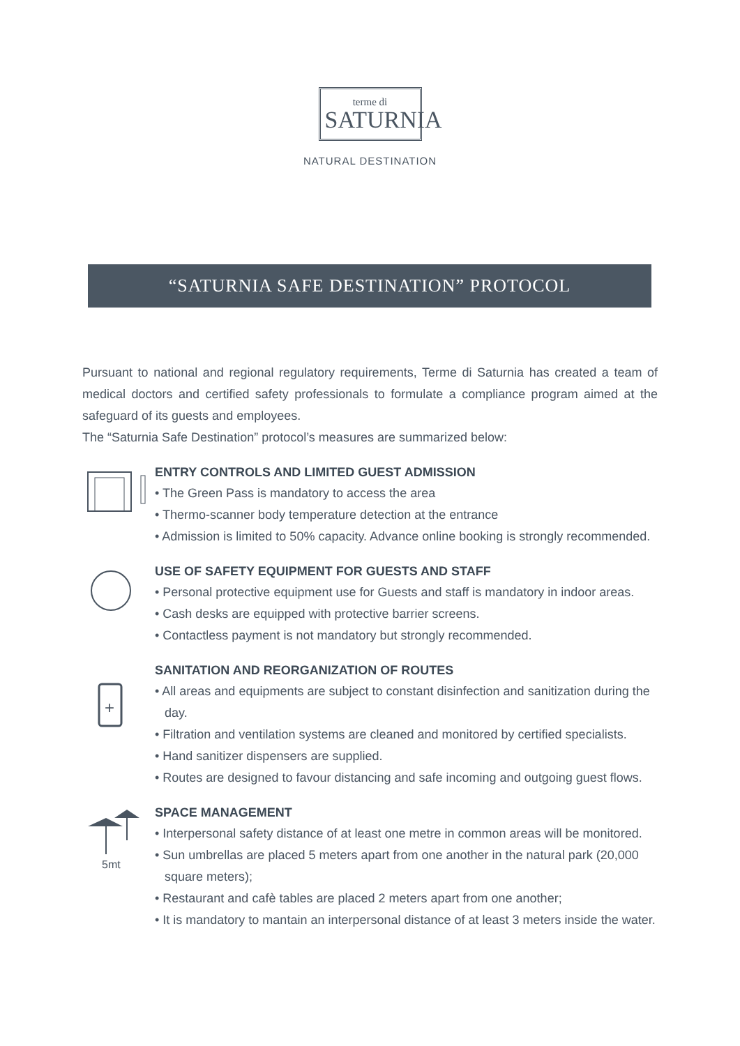terme di
SATURNIA
NATURAL DESTINATION
“SATURNIA SAFE DESTINATION” PROTOCOL
Pursuant to national and regional regulatory requirements, Terme di Saturnia has created a team of medical doctors and certified safety professionals to formulate a compliance program aimed at the safeguard of its guests and employees.
The “Saturnia Safe Destination” protocol’s measures are summarized below:
ENTRY CONTROLS AND LIMITED GUEST ADMISSION
• The Green Pass is mandatory to access the area
• Thermo-scanner body temperature detection at the entrance
• Admission is limited to 50% capacity. Advance online booking is strongly recommended.
USE OF SAFETY EQUIPMENT FOR GUESTS AND STAFF
• Personal protective equipment use for Guests and staff is mandatory in indoor areas.
• Cash desks are equipped with protective barrier screens.
• Contactless payment is not mandatory but strongly recommended.
+
SANITATION AND REORGANIZATION OF ROUTES
• All areas and equipments are subject to constant disinfection and sanitization during the day.
• Filtration and ventilation systems are cleaned and monitored by certified specialists.
• Hand sanitizer dispensers are supplied.
• Routes are designed to favour distancing and safe incoming and outgoing guest flows.
5mt
SPACE MANAGEMENT
• Interpersonal safety distance of at least one metre in common areas will be monitored.
• Sun umbrellas are placed 5 meters apart from one another in the natural park (20,000 square meters);
• Restaurant and cafè tables are placed 2 meters apart from one another;
• It is mandatory to mantain an interpersonal distance of at least 3 meters inside the water.